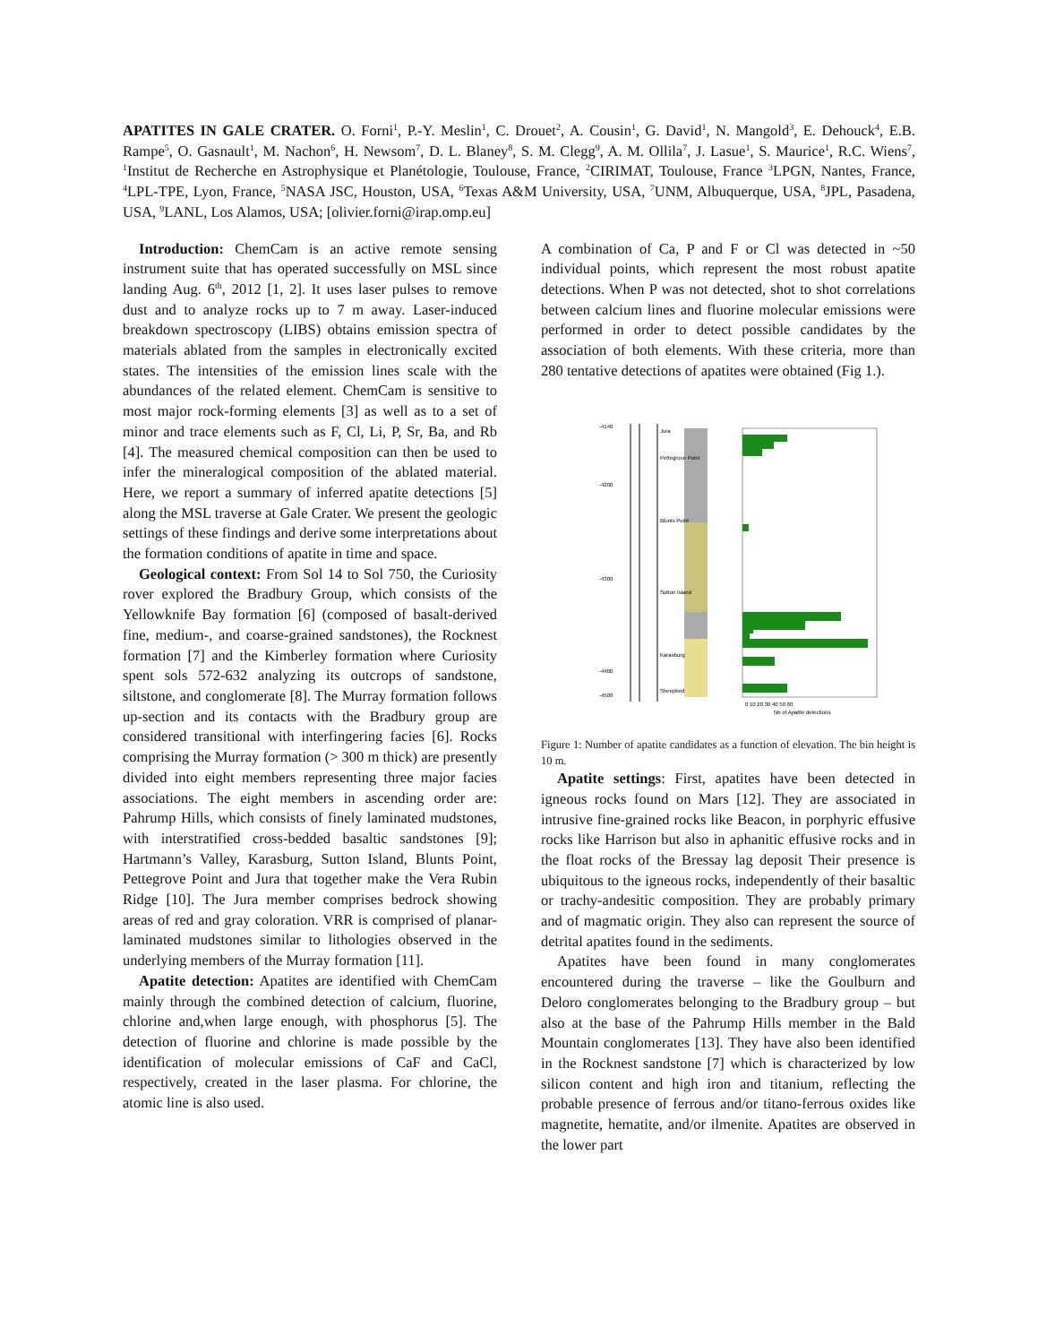APATITES IN GALE CRATER. O. Forni<sup>1</sup>, P.-Y. Meslin<sup>1</sup>, C. Drouet<sup>2</sup>, A. Cousin<sup>1</sup>, G. David<sup>1</sup>, N. Mangold<sup>3</sup>, E. Dehouck<sup>4</sup>, E.B. Rampe<sup>5</sup>, O. Gasnault<sup>1</sup>, M. Nachon<sup>6</sup>, H. Newsom<sup>7</sup>, D. L. Blaney<sup>8</sup>, S. M. Clegg<sup>9</sup>, A. M. Ollila<sup>7</sup>, J. Lasue<sup>1</sup>, S. Maurice<sup>1</sup>, R.C. Wiens<sup>7</sup>, <sup>1</sup>Institut de Recherche en Astrophysique et Planétologie, Toulouse, France, <sup>2</sup>CIRIMAT, Toulouse, France <sup>3</sup>LPGN, Nantes, France, <sup>4</sup>LPL-TPE, Lyon, France, <sup>5</sup>NASA JSC, Houston, USA, <sup>6</sup>Texas A&M University, USA, <sup>7</sup>UNM, Albuquerque, USA, <sup>8</sup>JPL, Pasadena, USA, <sup>9</sup>LANL, Los Alamos, USA; [olivier.forni@irap.omp.eu]
Introduction: ChemCam is an active remote sensing instrument suite that has operated successfully on MSL since landing Aug. 6<sup>th</sup>, 2012 [1, 2]. It uses laser pulses to remove dust and to analyze rocks up to 7 m away. Laser-induced breakdown spectroscopy (LIBS) obtains emission spectra of materials ablated from the samples in electronically excited states. The intensities of the emission lines scale with the abundances of the related element. ChemCam is sensitive to most major rock-forming elements [3] as well as to a set of minor and trace elements such as F, Cl, Li, P, Sr, Ba, and Rb [4]. The measured chemical composition can then be used to infer the mineralogical composition of the ablated material. Here, we report a summary of inferred apatite detections [5] along the MSL traverse at Gale Crater. We present the geologic settings of these findings and derive some interpretations about the formation conditions of apatite in time and space.
Geological context: From Sol 14 to Sol 750, the Curiosity rover explored the Bradbury Group, which consists of the Yellowknife Bay formation [6] (composed of basalt-derived fine, medium-, and coarse-grained sandstones), the Rocknest formation [7] and the Kimberley formation where Curiosity spent sols 572-632 analyzing its outcrops of sandstone, siltstone, and conglomerate [8]. The Murray formation follows up-section and its contacts with the Bradbury group are considered transitional with interfingering facies [6]. Rocks comprising the Murray formation (> 300 m thick) are presently divided into eight members representing three major facies associations. The eight members in ascending order are: Pahrump Hills, which consists of finely laminated mudstones, with interstratified cross-bedded basaltic sandstones [9]; Hartmann’s Valley, Karasburg, Sutton Island, Blunts Point, Pettegrove Point and Jura that together make the Vera Rubin Ridge [10]. The Jura member comprises bedrock showing areas of red and gray coloration. VRR is comprised of planar-laminated mudstones similar to lithologies observed in the underlying members of the Murray formation [11].
Apatite detection: Apatites are identified with ChemCam mainly through the combined detection of calcium, fluorine, chlorine and,when large enough, with phosphorus [5]. The detection of fluorine and chlorine is made possible by the identification of molecular emissions of CaF and CaCl, respectively, created in the laser plasma. For chlorine, the atomic line is also used.
A combination of Ca, P and F or Cl was detected in ~50 individual points, which represent the most robust apatite detections. When P was not detected, shot to shot correlations between calcium lines and fluorine molecular emissions were performed in order to detect possible candidates by the association of both elements. With these criteria, more than 280 tentative detections of apatites were obtained (Fig 1.).
-4140
-4200
-4300
-4400
-4500
Jura
Pettegrove Point
Blunts Point
Sutton Island
Karasburg
Sheepbed
0 10 20 30 40 50 60
Nb of Apatite detections
Figure 1: Number of apatite candidates as a function of elevation. The bin height is 10 m.
Apatite settings: First, apatites have been detected in igneous rocks found on Mars [12]. They are associated in intrusive fine-grained rocks like Beacon, in porphyric effusive rocks like Harrison but also in aphanitic effusive rocks and in the float rocks of the Bressay lag deposit Their presence is ubiquitous to the igneous rocks, independently of their basaltic or trachy-andesitic composition. They are probably primary and of magmatic origin. They also can represent the source of detrital apatites found in the sediments.
Apatites have been found in many conglomerates encountered during the traverse – like the Goulburn and Deloro conglomerates belonging to the Bradbury group – but also at the base of the Pahrump Hills member in the Bald Mountain conglomerates [13]. They have also been identified in the Rocknest sandstone [7] which is characterized by low silicon content and high iron and titanium, reflecting the probable presence of ferrous and/or titano-ferrous oxides like magnetite, hematite, and/or ilmenite. Apatites are observed in the lower part